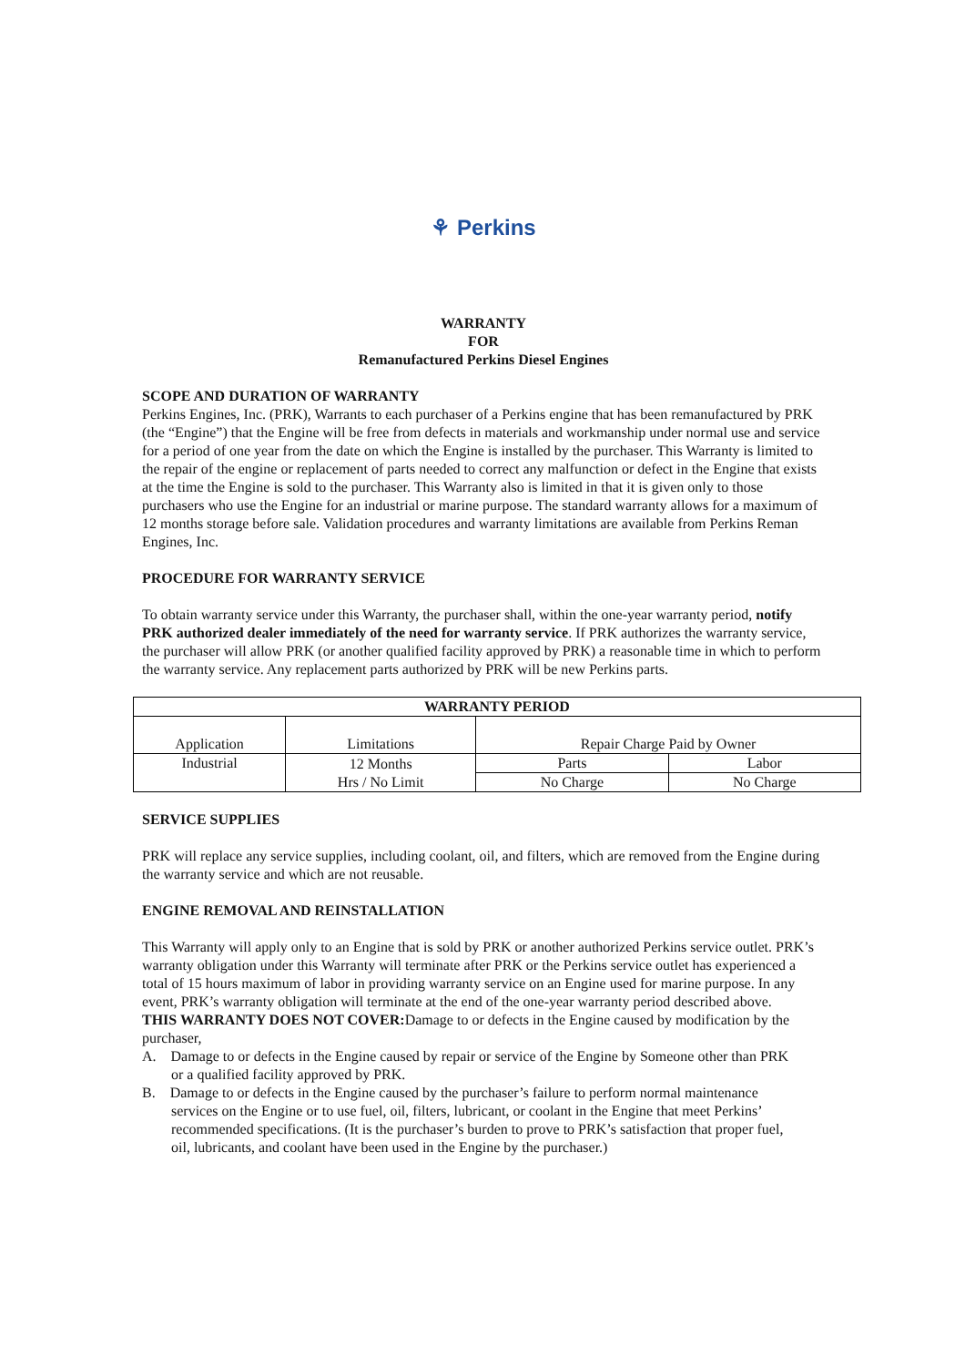⚘ Perkins
WARRANTY
FOR
Remanufactured Perkins Diesel Engines
SCOPE AND DURATION OF WARRANTY
Perkins Engines, Inc. (PRK), Warrants to each purchaser of a Perkins engine that has been remanufactured by PRK (the “Engine”) that the Engine will be free from defects in materials and workmanship under normal use and service for a period of one year from the date on which the Engine is installed by the purchaser. This Warranty is limited to the repair of the engine or replacement of parts needed to correct any malfunction or defect in the Engine that exists at the time the Engine is sold to the purchaser. This Warranty also is limited in that it is given only to those purchasers who use the Engine for an industrial or marine purpose. The standard warranty allows for a maximum of 12 months storage before sale. Validation procedures and warranty limitations are available from Perkins Reman Engines, Inc.
PROCEDURE FOR WARRANTY SERVICE
To obtain warranty service under this Warranty, the purchaser shall, within the one-year warranty period, notify PRK authorized dealer immediately of the need for warranty service. If PRK authorizes the warranty service, the purchaser will allow PRK (or another qualified facility approved by PRK) a reasonable time in which to perform the warranty service. Any replacement parts authorized by PRK will be new Perkins parts.
| WARRANTY PERIOD | | | |
| --- | --- | --- | --- |
| Application | Limitations | Repair Charge Paid by Owner | |
| Industrial | 12 Months Hrs / No Limit | Parts | Labor |
| | | No Charge | No Charge |
SERVICE SUPPLIES
PRK will replace any service supplies, including coolant, oil, and filters, which are removed from the Engine during the warranty service and which are not reusable.
ENGINE REMOVAL AND REINSTALLATION
This Warranty will apply only to an Engine that is sold by PRK or another authorized Perkins service outlet. PRK’s warranty obligation under this Warranty will terminate after PRK or the Perkins service outlet has experienced a total of 15 hours maximum of labor in providing warranty service on an Engine used for marine purpose. In any event, PRK’s warranty obligation will terminate at the end of the one-year warranty period described above.
THIS WARRANTY DOES NOT COVER: Damage to or defects in the Engine caused by modification by the purchaser,
A. Damage to or defects in the Engine caused by repair or service of the Engine by Someone other than PRK or a qualified facility approved by PRK.
B. Damage to or defects in the Engine caused by the purchaser’s failure to perform normal maintenance services on the Engine or to use fuel, oil, filters, lubricant, or coolant in the Engine that meet Perkins’ recommended specifications. (It is the purchaser’s burden to prove to PRK’s satisfaction that proper fuel, oil, lubricants, and coolant have been used in the Engine by the purchaser.)